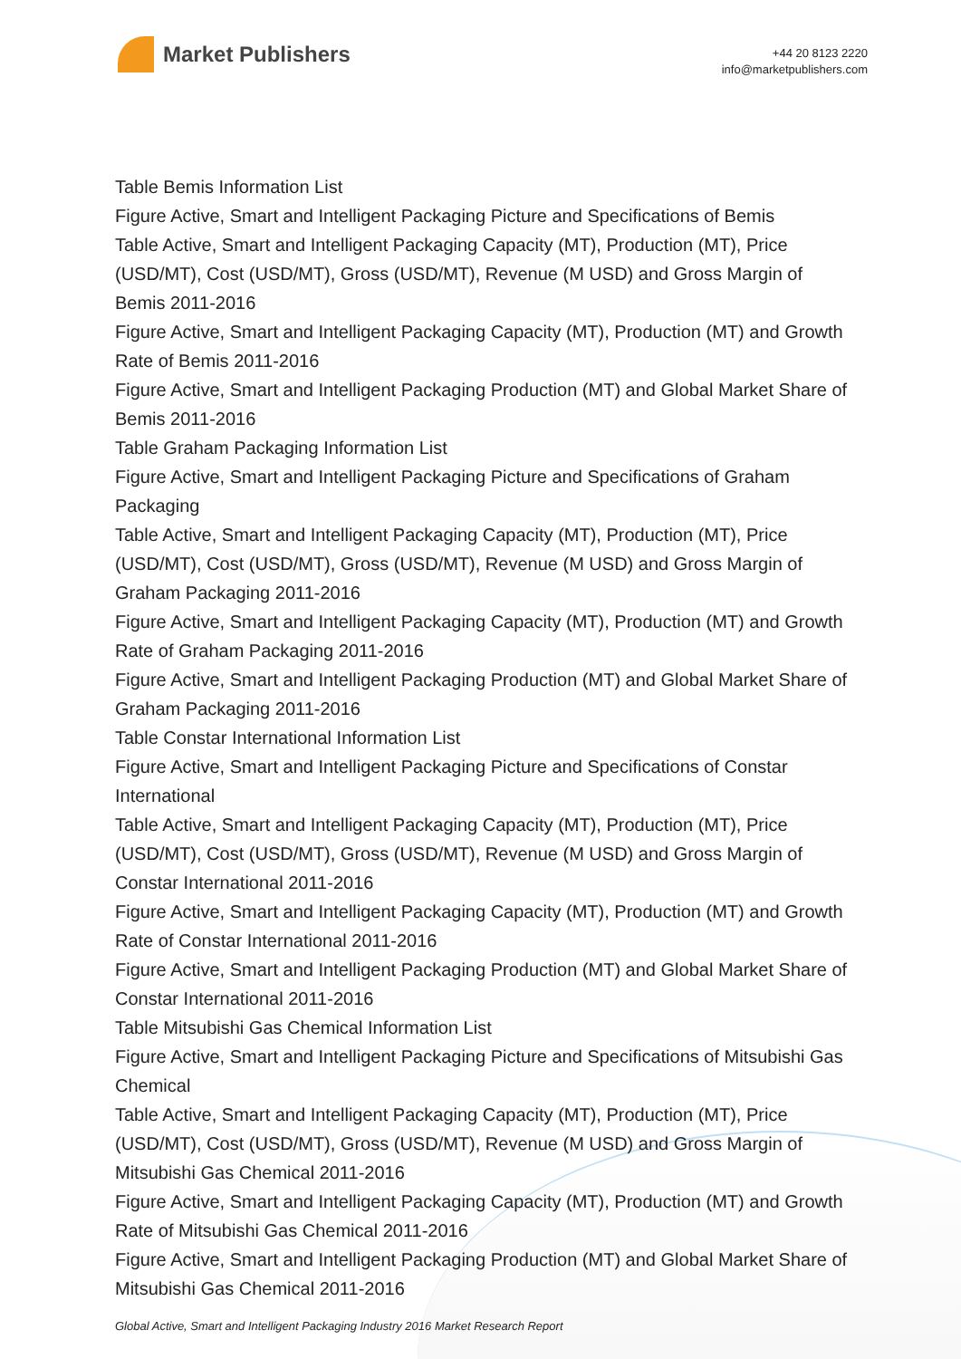Market Publishers
+44 20 8123 2220
info@marketpublishers.com
Table Bemis Information List
Figure Active, Smart and Intelligent Packaging Picture and Specifications of Bemis
Table Active, Smart and Intelligent Packaging Capacity (MT), Production (MT), Price (USD/MT), Cost (USD/MT), Gross (USD/MT), Revenue (M USD) and Gross Margin of Bemis 2011-2016
Figure Active, Smart and Intelligent Packaging Capacity (MT), Production (MT) and Growth Rate of Bemis 2011-2016
Figure Active, Smart and Intelligent Packaging Production (MT) and Global Market Share of Bemis 2011-2016
Table Graham Packaging Information List
Figure Active, Smart and Intelligent Packaging Picture and Specifications of Graham Packaging
Table Active, Smart and Intelligent Packaging Capacity (MT), Production (MT), Price (USD/MT), Cost (USD/MT), Gross (USD/MT), Revenue (M USD) and Gross Margin of Graham Packaging 2011-2016
Figure Active, Smart and Intelligent Packaging Capacity (MT), Production (MT) and Growth Rate of Graham Packaging 2011-2016
Figure Active, Smart and Intelligent Packaging Production (MT) and Global Market Share of Graham Packaging 2011-2016
Table Constar International Information List
Figure Active, Smart and Intelligent Packaging Picture and Specifications of Constar International
Table Active, Smart and Intelligent Packaging Capacity (MT), Production (MT), Price (USD/MT), Cost (USD/MT), Gross (USD/MT), Revenue (M USD) and Gross Margin of Constar International 2011-2016
Figure Active, Smart and Intelligent Packaging Capacity (MT), Production (MT) and Growth Rate of Constar International 2011-2016
Figure Active, Smart and Intelligent Packaging Production (MT) and Global Market Share of Constar International 2011-2016
Table Mitsubishi Gas Chemical Information List
Figure Active, Smart and Intelligent Packaging Picture and Specifications of Mitsubishi Gas Chemical
Table Active, Smart and Intelligent Packaging Capacity (MT), Production (MT), Price (USD/MT), Cost (USD/MT), Gross (USD/MT), Revenue (M USD) and Gross Margin of Mitsubishi Gas Chemical 2011-2016
Figure Active, Smart and Intelligent Packaging Capacity (MT), Production (MT) and Growth Rate of Mitsubishi Gas Chemical 2011-2016
Figure Active, Smart and Intelligent Packaging Production (MT) and Global Market Share of Mitsubishi Gas Chemical 2011-2016
Global Active, Smart and Intelligent Packaging Industry 2016 Market Research Report